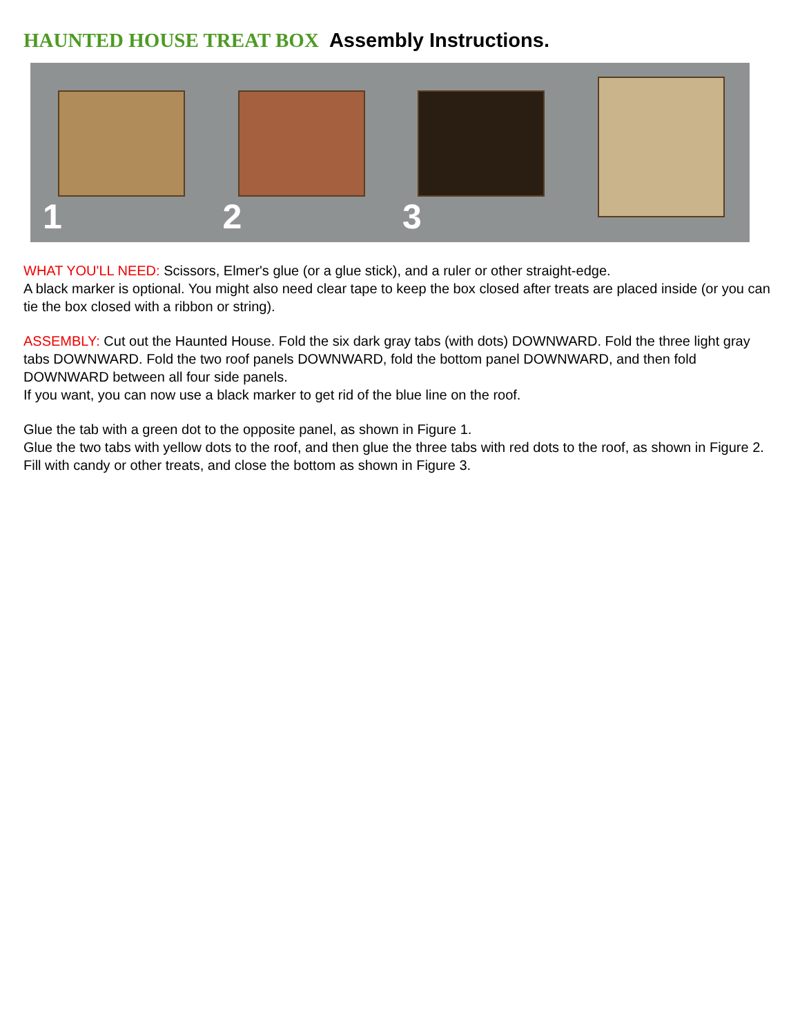HAUNTED HOUSE TREAT BOX Assembly Instructions.
1 2 3
WHAT YOU'LL NEED: Scissors, Elmer's glue (or a glue stick), and a ruler or other straight-edge.
A black marker is optional. You might also need clear tape to keep the box closed after treats are placed inside (or you can tie the box closed with a ribbon or string).
ASSEMBLY: Cut out the Haunted House. Fold the six dark gray tabs (with dots) DOWNWARD. Fold the three light gray tabs DOWNWARD. Fold the two roof panels DOWNWARD, fold the bottom panel DOWNWARD, and then fold DOWNWARD between all four side panels.
If you want, you can now use a black marker to get rid of the blue line on the roof.
Glue the tab with a green dot to the opposite panel, as shown in Figure 1.
Glue the two tabs with yellow dots to the roof, and then glue the three tabs with red dots to the roof, as shown in Figure 2.
Fill with candy or other treats, and close the bottom as shown in Figure 3.